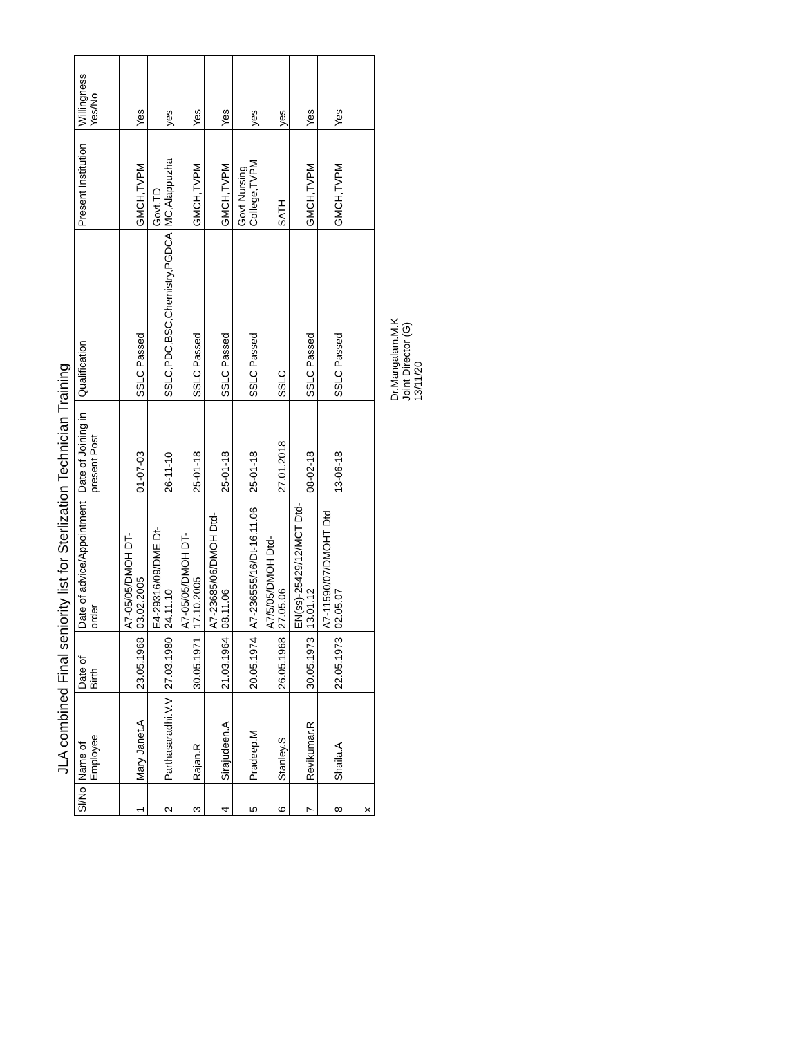JLA combined Final seniority list for Sterlization Technician Training
| Sl/No | Name of Employee | Date of Birth | Date of advice/Appointment order | Date of Joining in present Post | Qualification | Present Institution | Willingness Yes/No |
| --- | --- | --- | --- | --- | --- | --- | --- |
| 1 | Mary Janet.A | 23.05.1968 | A7-05/05/DMOH DT-03.02.2005 | 01-07-03 | SSLC Passed | GMCH,TVPM | Yes |
| 2 | Parthasaradhi.V.V | 27.03.1980 | E4-29316/09/DME Dt-24.11.10 | 26-11-10 | SSLC,PDC,BSC,Chemistry,PGDCA | Govt.TD MC,Alappuzha | yes |
| 3 | Rajan.R | 30.05.1971 | A7-05/05/DMOH DT-17.10.2005 | 25-01-18 | SSLC Passed | GMCH,TVPM | Yes |
| 4 | Sirajudeen.A | 21.03.1964 | A7-23685/06/DMOH Dtd-08.11.06 | 25-01-18 | SSLC Passed | GMCH,TVPM | Yes |
| 5 | Pradeep.M | 20.05.1974 | A7-236555/16/Dt-16.11.06 | 25-01-18 | SSLC Passed | Govt Nursing College,TVPM | yes |
| 6 | Stanley.S | 26.05.1968 | A7/5/05/DMOH Dtd-27.05.06 | 27.01.2018 | SSLC | SATH | yes |
| 7 | Revikumar.R | 30.05.1973 | EN(ss)-25429/12/MCT Dtd-13.01.12 | 08-02-18 | SSLC Passed | GMCH,TVPM | Yes |
| 8 | Shaila.A | 22.05.1973 | A7-11590/07/DMOHT Dtd 02.05.07 | 13-06-18 | SSLC Passed | GMCH,TVPM | Yes |
| x | | | | | | | |
Dr.Mangalam.M.K
Joint Director (G)
13/11/20